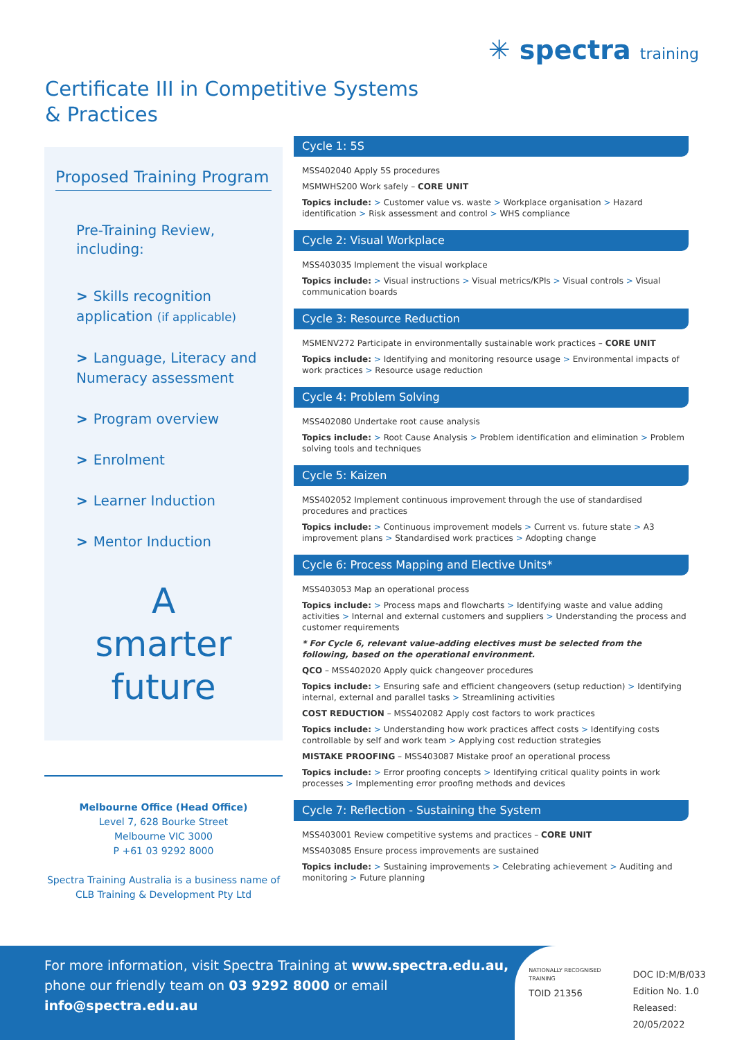Certificate III in Competitive Systems
& Practices
✳ spectra training
Proposed Training Program
Pre-Training Review,
including:
> Skills recognition application (if applicable)
> Language, Literacy and Numeracy assessment
> Program overview
> Enrolment
> Learner Induction
> Mentor Induction
A
smarter
future
Melbourne Office (Head Office)
Level 7, 628 Bourke Street
Melbourne VIC 3000
P +61 03 9292 8000
Spectra Training Australia is a business name of CLB Training & Development Pty Ltd
Cycle 1: 5S
MSS402040 Apply 5S procedures
MSMWHS200 Work safely – CORE UNIT
Topics include: > Customer value vs. waste > Workplace organisation > Hazard identification > Risk assessment and control > WHS compliance
Cycle 2: Visual Workplace
MSS403035 Implement the visual workplace
Topics include: > Visual instructions > Visual metrics/KPIs > Visual controls > Visual communication boards
Cycle 3: Resource Reduction
MSMENV272 Participate in environmentally sustainable work practices – CORE UNIT
Topics include: > Identifying and monitoring resource usage > Environmental impacts of work practices > Resource usage reduction
Cycle 4: Problem Solving
MSS402080 Undertake root cause analysis
Topics include: > Root Cause Analysis > Problem identification and elimination > Problem solving tools and techniques
Cycle 5: Kaizen
MSS402052 Implement continuous improvement through the use of standardised procedures and practices
Topics include: > Continuous improvement models > Current vs. future state > A3 improvement plans > Standardised work practices > Adopting change
Cycle 6: Process Mapping and Elective Units*
MSS403053 Map an operational process
Topics include: > Process maps and flowcharts > Identifying waste and value adding activities > Internal and external customers and suppliers > Understanding the process and customer requirements
* For Cycle 6, relevant value-adding electives must be selected from the following, based on the operational environment.
QCO – MSS402020 Apply quick changeover procedures
Topics include: > Ensuring safe and efficient changeovers (setup reduction) > Identifying internal, external and parallel tasks > Streamlining activities
COST REDUCTION – MSS402082 Apply cost factors to work practices
Topics include: > Understanding how work practices affect costs > Identifying costs controllable by self and work team > Applying cost reduction strategies
MISTAKE PROOFING – MSS403087 Mistake proof an operational process
Topics include: > Error proofing concepts > Identifying critical quality points in work processes > Implementing error proofing methods and devices
Cycle 7: Reflection - Sustaining the System
MSS403001 Review competitive systems and practices – CORE UNIT
MSS403085 Ensure process improvements are sustained
Topics include: > Sustaining improvements > Celebrating achievement > Auditing and monitoring > Future planning
For more information, visit Spectra Training at www.spectra.edu.au, phone our friendly team on 03 9292 8000 or email info@spectra.edu.au
NATIONALLY RECOGNISED TRAINING
TOID 21356
DOC ID:M/B/033
Edition No. 1.0
Released: 20/05/2022